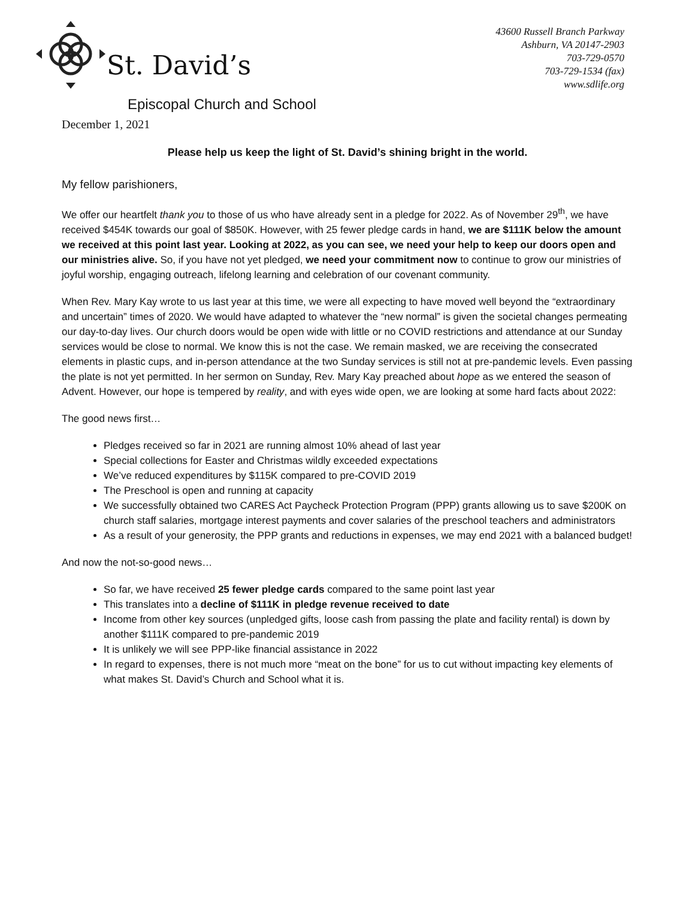St. David’s
Episcopal Church and School
43600 Russell Branch Parkway
Ashburn, VA 20147-2903
703-729-0570
703-729-1534 (fax)
www.sdlife.org
December 1, 2021
Please help us keep the light of St. David’s shining bright in the world.
My fellow parishioners,
We offer our heartfelt thank you to those of us who have already sent in a pledge for 2022. As of November 29<sup>th</sup>, we have received $454K towards our goal of $850K. However, with 25 fewer pledge cards in hand, we are $111K below the amount we received at this point last year. Looking at 2022, as you can see, we need your help to keep our doors open and our ministries alive. So, if you have not yet pledged, we need your commitment now to continue to grow our ministries of joyful worship, engaging outreach, lifelong learning and celebration of our covenant community.
When Rev. Mary Kay wrote to us last year at this time, we were all expecting to have moved well beyond the “extraordinary and uncertain” times of 2020. We would have adapted to whatever the “new normal” is given the societal changes permeating our day-to-day lives. Our church doors would be open wide with little or no COVID restrictions and attendance at our Sunday services would be close to normal. We know this is not the case. We remain masked, we are receiving the consecrated elements in plastic cups, and in-person attendance at the two Sunday services is still not at pre-pandemic levels. Even passing the plate is not yet permitted. In her sermon on Sunday, Rev. Mary Kay preached about hope as we entered the season of Advent. However, our hope is tempered by reality, and with eyes wide open, we are looking at some hard facts about 2022:
The good news first…
Pledges received so far in 2021 are running almost 10% ahead of last year
Special collections for Easter and Christmas wildly exceeded expectations
We’ve reduced expenditures by $115K compared to pre-COVID 2019
The Preschool is open and running at capacity
We successfully obtained two CARES Act Paycheck Protection Program (PPP) grants allowing us to save $200K on church staff salaries, mortgage interest payments and cover salaries of the preschool teachers and administrators
As a result of your generosity, the PPP grants and reductions in expenses, we may end 2021 with a balanced budget!
And now the not-so-good news…
So far, we have received 25 fewer pledge cards compared to the same point last year
This translates into a decline of $111K in pledge revenue received to date
Income from other key sources (unpledged gifts, loose cash from passing the plate and facility rental) is down by another $111K compared to pre-pandemic 2019
It is unlikely we will see PPP-like financial assistance in 2022
In regard to expenses, there is not much more “meat on the bone” for us to cut without impacting key elements of what makes St. David’s Church and School what it is.